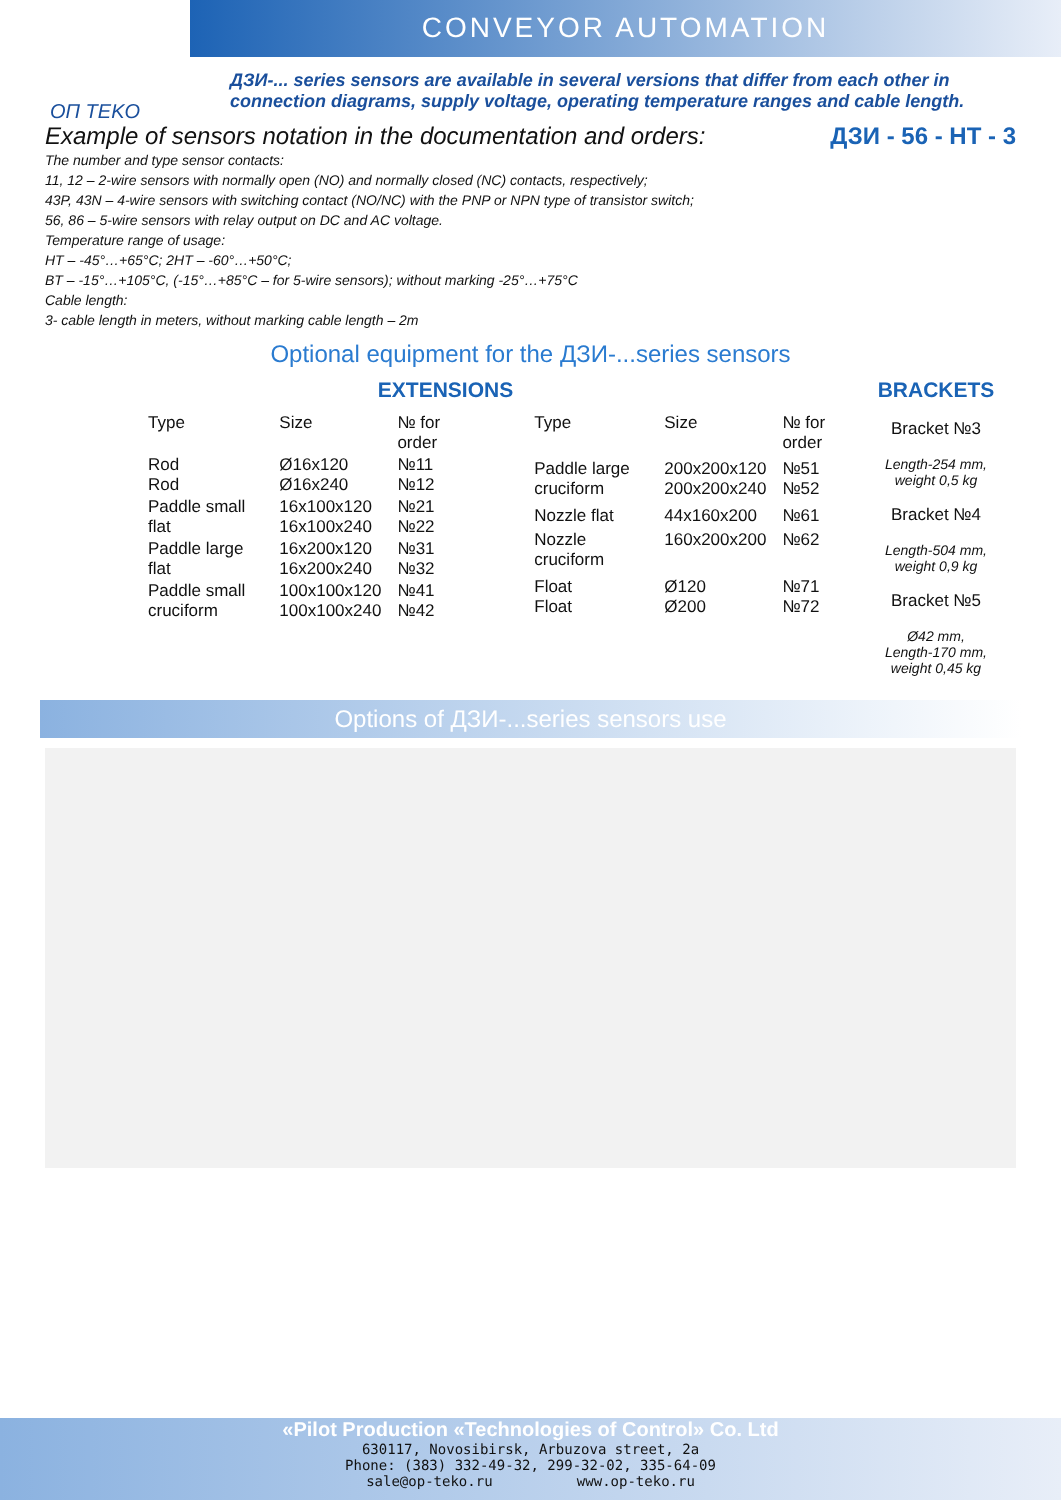ОП TEKO
CONVEYOR AUTOMATION
ДЗИ-... series sensors are available in several versions that differ from each other in connection diagrams, supply voltage, operating temperature ranges and cable length.
Example of sensors notation in the documentation and orders: ДЗИ - 56 - НТ - 3
The number and type sensor contacts:
11, 12 – 2-wire sensors with normally open (NO) and normally closed (NC) contacts, respectively;
43P, 43N – 4-wire sensors with switching contact (NO/NC) with the PNP or NPN type of transistor switch;
56, 86 – 5-wire sensors with relay output on DC and AC voltage.
Temperature range of usage:
HT – -45°…+65°C; 2HT – -60°…+50°C;
BT – -15°…+105°C, (-15°…+85°C – for 5-wire sensors); without marking -25°…+75°C
Cable length:
3- cable length in meters, without marking cable length – 2m
Optional equipment for the ДЗИ-...series sensors
EXTENSIONS
| Type | Size | № for order |
| --- | --- | --- |
| Rod Rod | Ø16x120 Ø16x240 | №11 №12 |
| Paddle small flat | 16x100x120 16x100x240 | №21 №22 |
| Paddle large flat | 16x200x120 16x200x240 | №31 №32 |
| Paddle small cruciform | 100x100x120 100x100x240 | №41 №42 |
| Type | Size | № for order |
| --- | --- | --- |
| Paddle large cruciform | 200x200x120 200x200x240 | №51 №52 |
| Nozzle flat | 44x160x200 | №61 |
| Nozzle cruciform | 160x200x200 | №62 |
| Float Float | Ø120 Ø200 | №71 №72 |
BRACKETS
Bracket №3
Length-254 mm,
weight 0,5 kg
Bracket №4
Length-504 mm,
weight 0,9 kg
Bracket №5
Ø42 mm,
Length-170 mm,
weight 0,45 kg
Options of ДЗИ-...series sensors use
«Pilot Production «Technologies of Control» Co. Ltd
630117, Novosibirsk, Arbuzova street, 2a
Phone: (383) 332-49-32, 299-32-02, 335-64-09
sale@op-teko.ru www.op-teko.ru